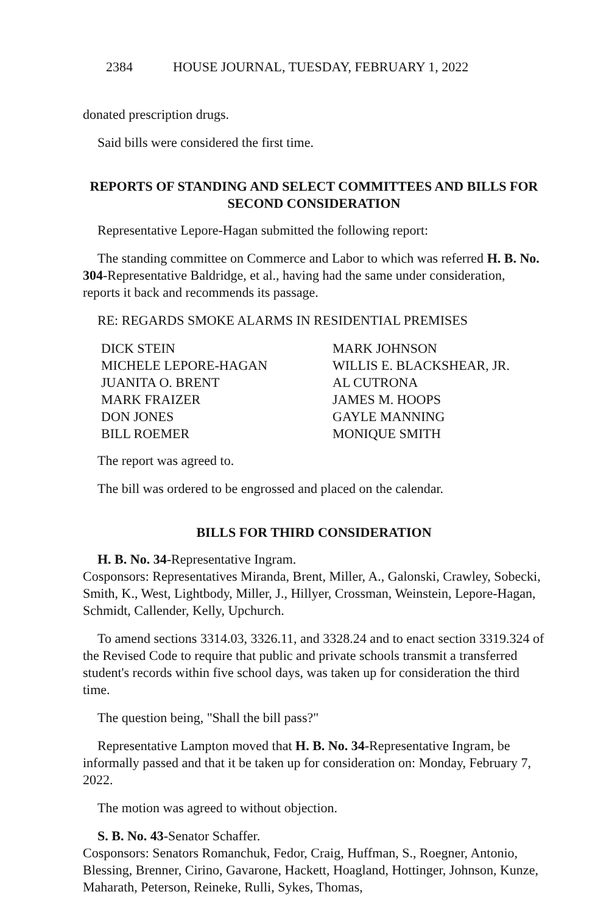2384 HOUSE JOURNAL, TUESDAY, FEBRUARY 1, 2022
donated prescription drugs.
Said bills were considered the first time.
REPORTS OF STANDING AND SELECT COMMITTEES AND BILLS FOR SECOND CONSIDERATION
Representative Lepore-Hagan submitted the following report:
The standing committee on Commerce and Labor to which was referred H. B. No. 304-Representative Baldridge, et al., having had the same under consideration, reports it back and recommends its passage.
RE: REGARDS SMOKE ALARMS IN RESIDENTIAL PREMISES
DICK STEIN
MARK JOHNSON
MICHELE LEPORE-HAGAN
WILLIS E. BLACKSHEAR, JR.
JUANITA O. BRENT
AL CUTRONA
MARK FRAIZER
JAMES M. HOOPS
DON JONES
GAYLE MANNING
BILL ROEMER
MONIQUE SMITH
The report was agreed to.
The bill was ordered to be engrossed and placed on the calendar.
BILLS FOR THIRD CONSIDERATION
H. B. No. 34-Representative Ingram.
Cosponsors: Representatives Miranda, Brent, Miller, A., Galonski, Crawley, Sobecki, Smith, K., West, Lightbody, Miller, J., Hillyer, Crossman, Weinstein, Lepore-Hagan, Schmidt, Callender, Kelly, Upchurch.
To amend sections 3314.03, 3326.11, and 3328.24 and to enact section 3319.324 of the Revised Code to require that public and private schools transmit a transferred student's records within five school days, was taken up for consideration the third time.
The question being, "Shall the bill pass?"
Representative Lampton moved that H. B. No. 34-Representative Ingram, be informally passed and that it be taken up for consideration on: Monday, February 7, 2022.
The motion was agreed to without objection.
S. B. No. 43-Senator Schaffer.
Cosponsors: Senators Romanchuk, Fedor, Craig, Huffman, S., Roegner, Antonio, Blessing, Brenner, Cirino, Gavarone, Hackett, Hoagland, Hottinger, Johnson, Kunze, Maharath, Peterson, Reineke, Rulli, Sykes, Thomas,